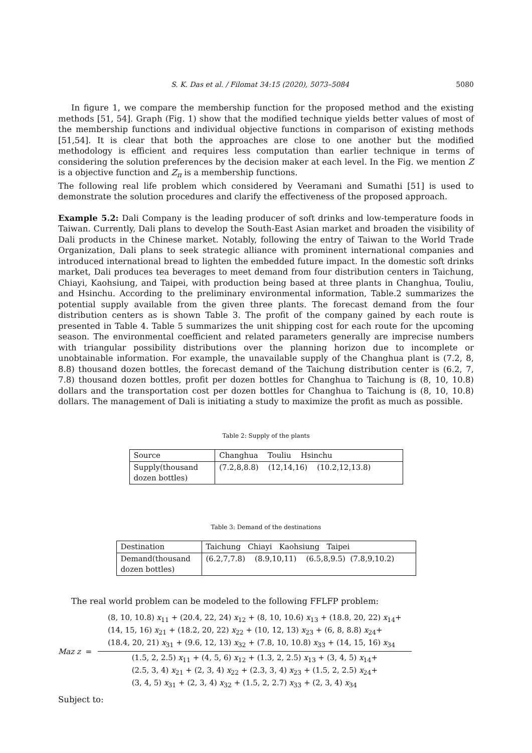S. K. Das et al. / Filomat 34:15 (2020), 5073–5084 5080
In figure 1, we compare the membership function for the proposed method and the existing methods [51, 54]. Graph (Fig. 1) show that the modified technique yields better values of most of the membership functions and individual objective functions in comparison of existing methods [51,54]. It is clear that both the approaches are close to one another but the modified methodology is efficient and requires less computation than earlier technique in terms of considering the solution preferences by the decision maker at each level. In the Fig. we mention Z is a objective function and Z<sub>π</sub> is a membership functions.
The following real life problem which considered by Veeramani and Sumathi [51] is used to demonstrate the solution procedures and clarify the effectiveness of the proposed approach.
Example 5.2: Dali Company is the leading producer of soft drinks and low-temperature foods in Taiwan. Currently, Dali plans to develop the South-East Asian market and broaden the visibility of Dali products in the Chinese market. Notably, following the entry of Taiwan to the World Trade Organization, Dali plans to seek strategic alliance with prominent international companies and introduced international bread to lighten the embedded future impact. In the domestic soft drinks market, Dali produces tea beverages to meet demand from four distribution centers in Taichung, Chiayi, Kaohsiung, and Taipei, with production being based at three plants in Changhua, Touliu, and Hsinchu. According to the preliminary environmental information, Table.2 summarizes the potential supply available from the given three plants. The forecast demand from the four distribution centers as is shown Table 3. The profit of the company gained by each route is presented in Table 4. Table 5 summarizes the unit shipping cost for each route for the upcoming season. The environmental coefficient and related parameters generally are imprecise numbers with triangular possibility distributions over the planning horizon due to incomplete or unobtainable information. For example, the unavailable supply of the Changhua plant is (7.2, 8, 8.8) thousand dozen bottles, the forecast demand of the Taichung distribution center is (6.2, 7, 7.8) thousand dozen bottles, profit per dozen bottles for Changhua to Taichung is (8, 10, 10.8) dollars and the transportation cost per dozen bottles for Changhua to Taichung is (8, 10, 10.8) dollars. The management of Dali is initiating a study to maximize the profit as much as possible.
Table 2: Supply of the plants
| Source | Changhua Touliu Hsinchu |
| Supply(thousand dozen bottles) | (7.2,8,8.8) (12,14,16) (10.2,12,13.8) |
Table 3: Demand of the destinations
| Destination | Taichung Chiayi Kaohsiung Taipei |
| Demand(thousand dozen bottles) | (6.2,7,7.8) (8.9,10,11) (6.5,8,9.5) (7.8,9,10.2) |
The real world problem can be modeled to the following FFLFP problem:
Maz z =
(8, 10, 10.8) x<sub>11</sub> + (20.4, 22, 24) x<sub>12</sub> + (8, 10, 10.6) x<sub>13</sub> + (18.8, 20, 22) x<sub>14</sub>+
(14, 15, 16) x<sub>21</sub> + (18.2, 20, 22) x<sub>22</sub> + (10, 12, 13) x<sub>23</sub> + (6, 8, 8.8) x<sub>24</sub>+
(18.4, 20, 21) x<sub>31</sub> + (9.6, 12, 13) x<sub>32</sub> + (7.8, 10, 10.8) x<sub>33</sub> + (14, 15, 16) x<sub>34</sub>
(1.5, 2, 2.5) x<sub>11</sub> + (4, 5, 6) x<sub>12</sub> + (1.3, 2, 2.5) x<sub>13</sub> + (3, 4, 5) x<sub>14</sub>+
(2.5, 3, 4) x<sub>21</sub> + (2, 3, 4) x<sub>22</sub> + (2.3, 3, 4) x<sub>23</sub> + (1.5, 2, 2.5) x<sub>24</sub>+
(3, 4, 5) x<sub>31</sub> + (2, 3, 4) x<sub>32</sub> + (1.5, 2, 2.7) x<sub>33</sub> + (2, 3, 4) x<sub>34</sub>
Subject to: